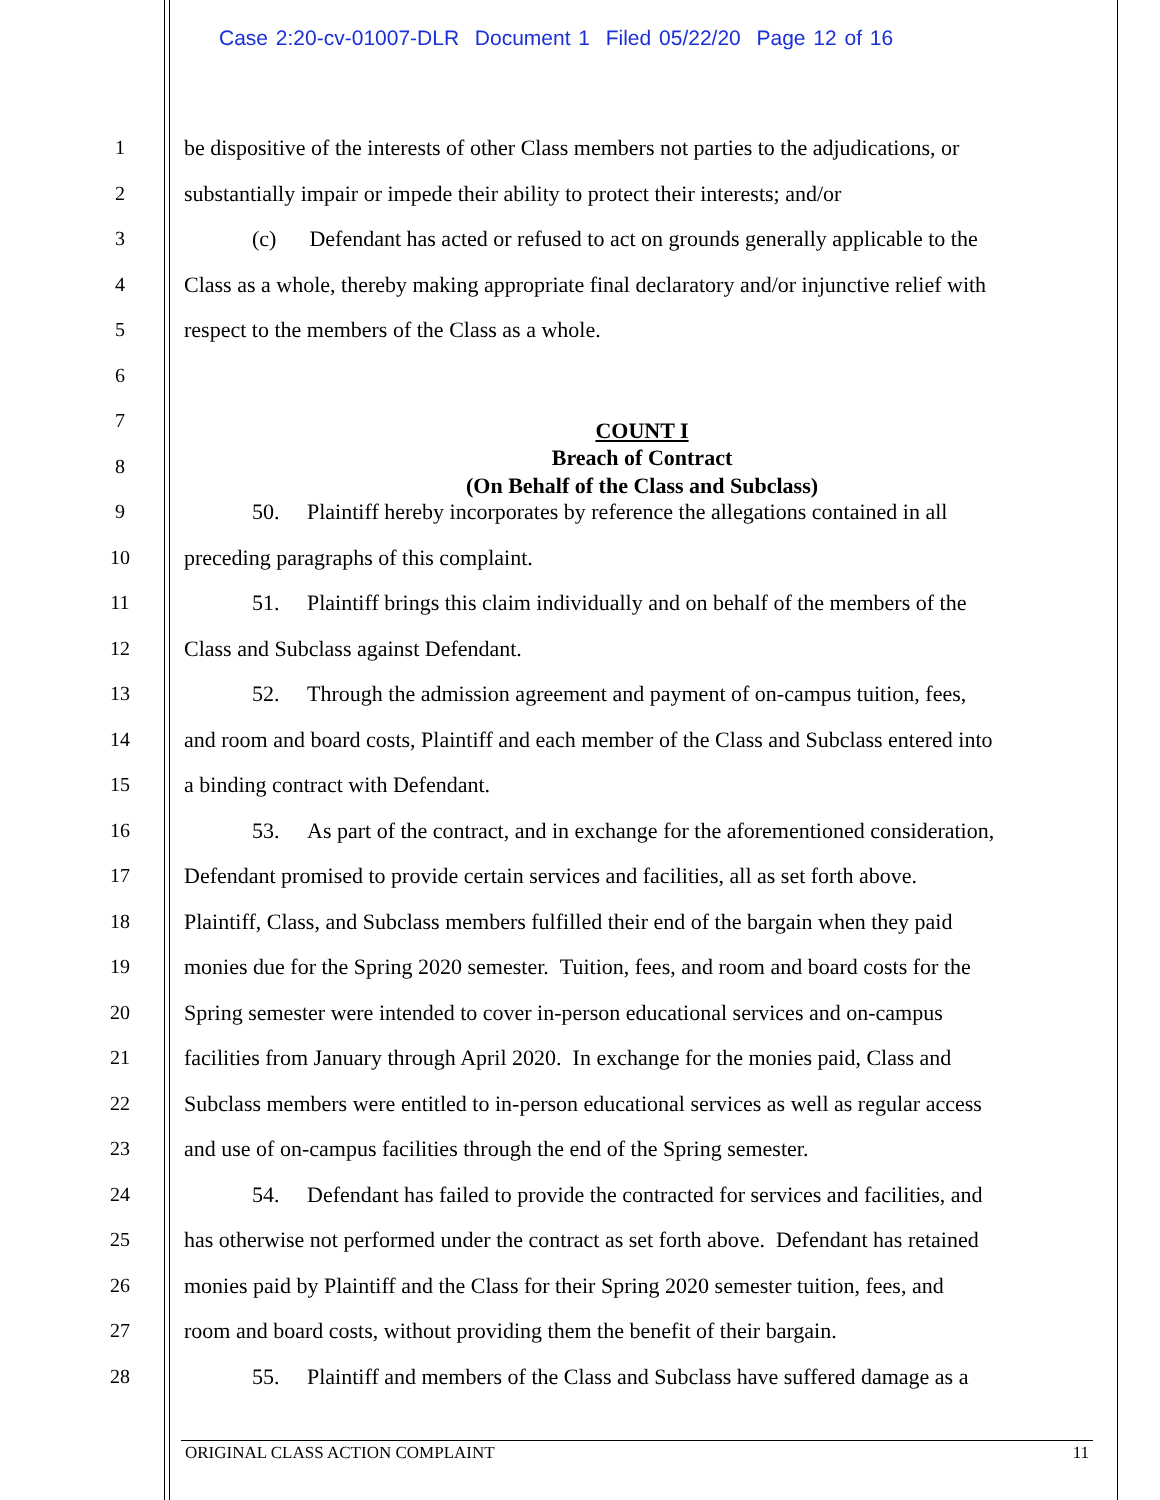Case 2:20-cv-01007-DLR Document 1 Filed 05/22/20 Page 12 of 16
1 be dispositive of the interests of other Class members not parties to the adjudications, or
2 substantially impair or impede their ability to protect their interests; and/or
3 (c) Defendant has acted or refused to act on grounds generally applicable to the
4 Class as a whole, thereby making appropriate final declaratory and/or injunctive relief with
5 respect to the members of the Class as a whole.
6
7 COUNT I
8 Breach of Contract
(On Behalf of the Class and Subclass)
9 50. Plaintiff hereby incorporates by reference the allegations contained in all
10 preceding paragraphs of this complaint.
11 51. Plaintiff brings this claim individually and on behalf of the members of the
12 Class and Subclass against Defendant.
13 52. Through the admission agreement and payment of on-campus tuition, fees,
14 and room and board costs, Plaintiff and each member of the Class and Subclass entered into
15 a binding contract with Defendant.
16 53. As part of the contract, and in exchange for the aforementioned consideration,
17 Defendant promised to provide certain services and facilities, all as set forth above.
18 Plaintiff, Class, and Subclass members fulfilled their end of the bargain when they paid
19 monies due for the Spring 2020 semester. Tuition, fees, and room and board costs for the
20 Spring semester were intended to cover in-person educational services and on-campus
21 facilities from January through April 2020. In exchange for the monies paid, Class and
22 Subclass members were entitled to in-person educational services as well as regular access
23 and use of on-campus facilities through the end of the Spring semester.
24 54. Defendant has failed to provide the contracted for services and facilities, and
25 has otherwise not performed under the contract as set forth above. Defendant has retained
26 monies paid by Plaintiff and the Class for their Spring 2020 semester tuition, fees, and
27 room and board costs, without providing them the benefit of their bargain.
28 55. Plaintiff and members of the Class and Subclass have suffered damage as a
ORIGINAL CLASS ACTION COMPLAINT 11